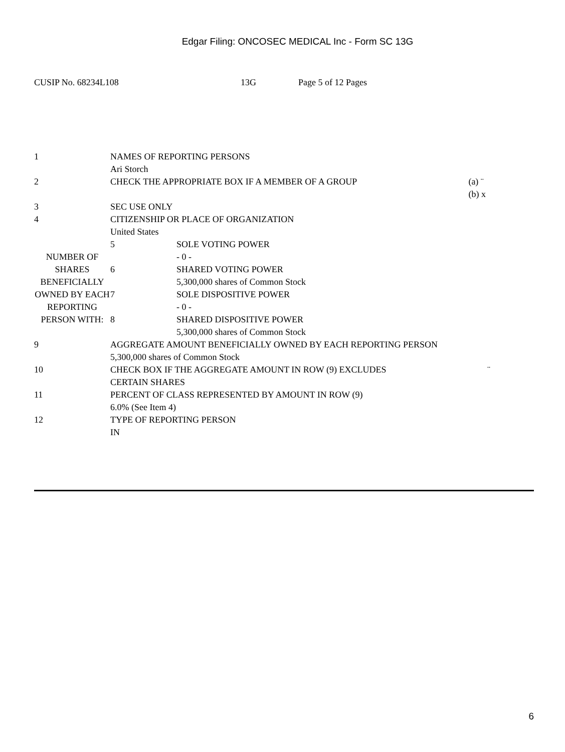Edgar Filing: ONCOSEC MEDICAL Inc - Form SC 13G
CUSIP No. 68234L108 13G Page 5 of 12 Pages
| 1 | NAMES OF REPORTING PERSONS Ari Storch | | |
| 2 | CHECK THE APPROPRIATE BOX IF A MEMBER OF A GROUP | | (a) ¨ (b) x |
| 3 | SEC USE ONLY | | |
| 4 | CITIZENSHIP OR PLACE OF ORGANIZATION United States | | |
| NUMBER OF SHARES BENEFICIALLY OWNED BY EACH REPORTING PERSON WITH: | 5 | SOLE VOTING POWER - 0 - | |
| | 6 | SHARED VOTING POWER 5,300,000 shares of Common Stock | |
| | 7 | SOLE DISPOSITIVE POWER - 0 - | |
| | 8 | SHARED DISPOSITIVE POWER 5,300,000 shares of Common Stock | |
| 9 | AGGREGATE AMOUNT BENEFICIALLY OWNED BY EACH REPORTING PERSON 5,300,000 shares of Common Stock | | |
| 10 | CHECK BOX IF THE AGGREGATE AMOUNT IN ROW (9) EXCLUDES CERTAIN SHARES | | ¨ |
| 11 | PERCENT OF CLASS REPRESENTED BY AMOUNT IN ROW (9) 6.0% (See Item 4) | | |
| 12 | TYPE OF REPORTING PERSON IN | | |
6